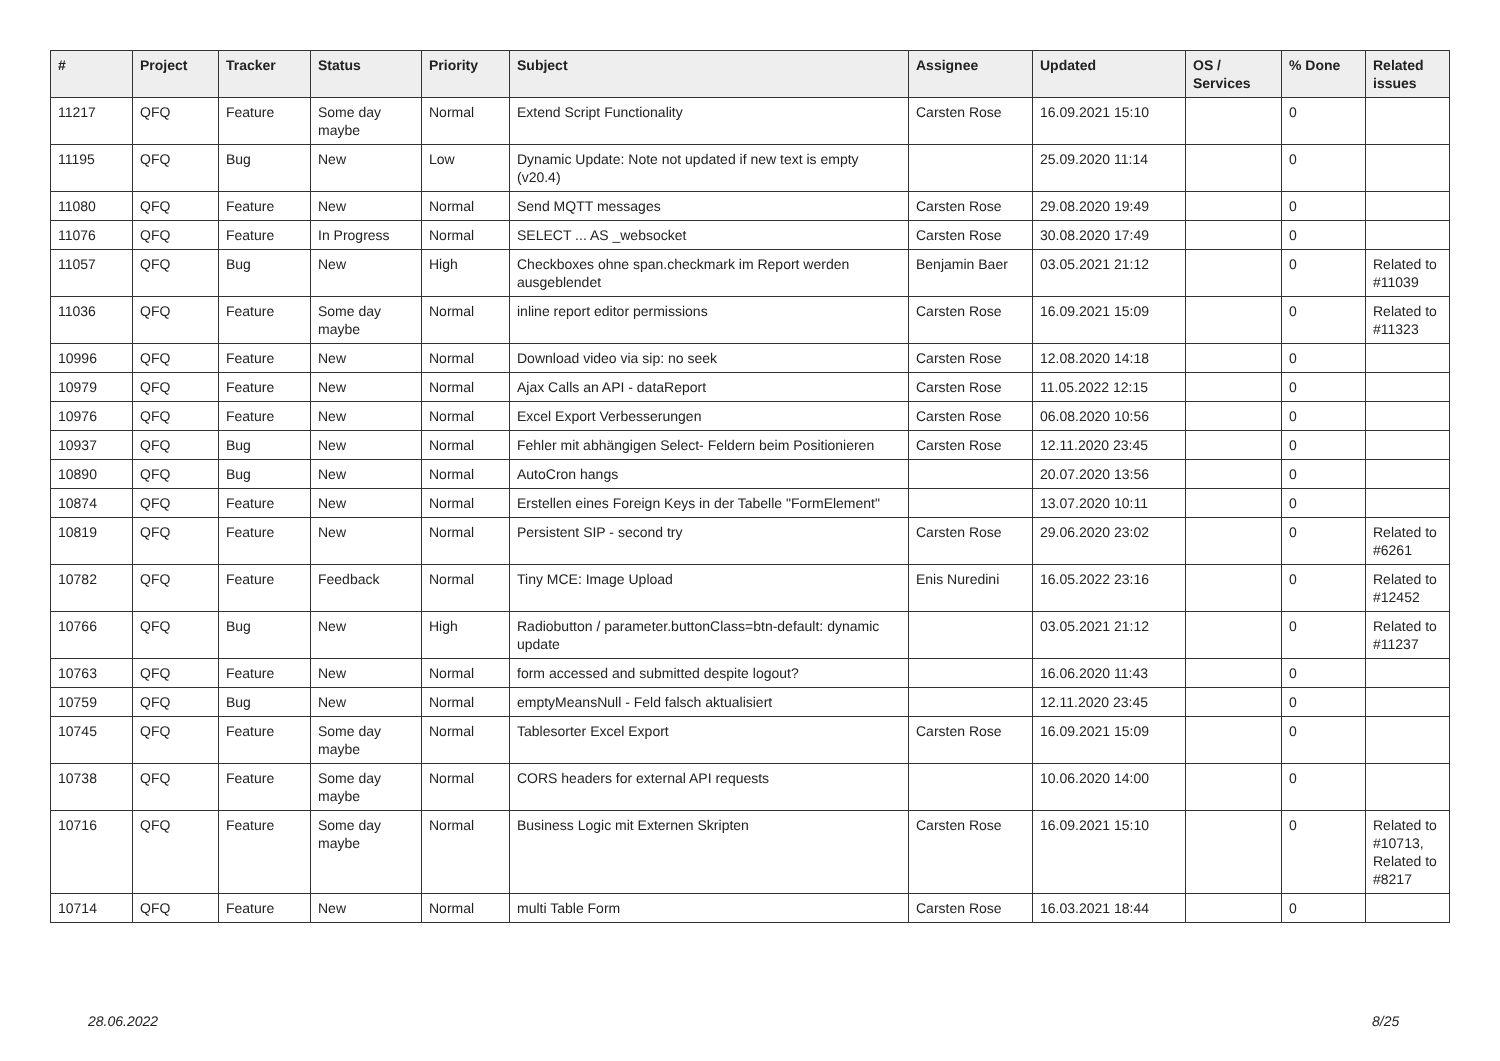| # | Project | Tracker | Status | Priority | Subject | Assignee | Updated | OS / Services | % Done | Related issues |
| --- | --- | --- | --- | --- | --- | --- | --- | --- | --- | --- |
| 11217 | QFQ | Feature | Some day maybe | Normal | Extend Script Functionality | Carsten Rose | 16.09.2021 15:10 | | 0 | |
| 11195 | QFQ | Bug | New | Low | Dynamic Update: Note not updated if new text is empty (v20.4) | | 25.09.2020 11:14 | | 0 | |
| 11080 | QFQ | Feature | New | Normal | Send MQTT messages | Carsten Rose | 29.08.2020 19:49 | | 0 | |
| 11076 | QFQ | Feature | In Progress | Normal | SELECT ... AS _websocket | Carsten Rose | 30.08.2020 17:49 | | 0 | |
| 11057 | QFQ | Bug | New | High | Checkboxes ohne span.checkmark im Report werden ausgeblendet | Benjamin Baer | 03.05.2021 21:12 | | 0 | Related to #11039 |
| 11036 | QFQ | Feature | Some day maybe | Normal | inline report editor permissions | Carsten Rose | 16.09.2021 15:09 | | 0 | Related to #11323 |
| 10996 | QFQ | Feature | New | Normal | Download video via sip: no seek | Carsten Rose | 12.08.2020 14:18 | | 0 | |
| 10979 | QFQ | Feature | New | Normal | Ajax Calls an API - dataReport | Carsten Rose | 11.05.2022 12:15 | | 0 | |
| 10976 | QFQ | Feature | New | Normal | Excel Export Verbesserungen | Carsten Rose | 06.08.2020 10:56 | | 0 | |
| 10937 | QFQ | Bug | New | Normal | Fehler mit abhängigen Select- Feldern beim Positionieren | Carsten Rose | 12.11.2020 23:45 | | 0 | |
| 10890 | QFQ | Bug | New | Normal | AutoCron hangs | | 20.07.2020 13:56 | | 0 | |
| 10874 | QFQ | Feature | New | Normal | Erstellen eines Foreign Keys in der Tabelle "FormElement" | | 13.07.2020 10:11 | | 0 | |
| 10819 | QFQ | Feature | New | Normal | Persistent SIP - second try | Carsten Rose | 29.06.2020 23:02 | | 0 | Related to #6261 |
| 10782 | QFQ | Feature | Feedback | Normal | Tiny MCE: Image Upload | Enis Nuredini | 16.05.2022 23:16 | | 0 | Related to #12452 |
| 10766 | QFQ | Bug | New | High | Radiobutton / parameter.buttonClass=btn-default: dynamic update | | 03.05.2021 21:12 | | 0 | Related to #11237 |
| 10763 | QFQ | Feature | New | Normal | form accessed and submitted despite logout? | | 16.06.2020 11:43 | | 0 | |
| 10759 | QFQ | Bug | New | Normal | emptyMeansNull - Feld falsch aktualisiert | | 12.11.2020 23:45 | | 0 | |
| 10745 | QFQ | Feature | Some day maybe | Normal | Tablesorter Excel Export | Carsten Rose | 16.09.2021 15:09 | | 0 | |
| 10738 | QFQ | Feature | Some day maybe | Normal | CORS headers for external API requests | | 10.06.2020 14:00 | | 0 | |
| 10716 | QFQ | Feature | Some day maybe | Normal | Business Logic mit Externen Skripten | Carsten Rose | 16.09.2021 15:10 | | 0 | Related to #10713, Related to #8217 |
| 10714 | QFQ | Feature | New | Normal | multi Table Form | Carsten Rose | 16.03.2021 18:44 | | 0 | |
28.06.2022 8/25